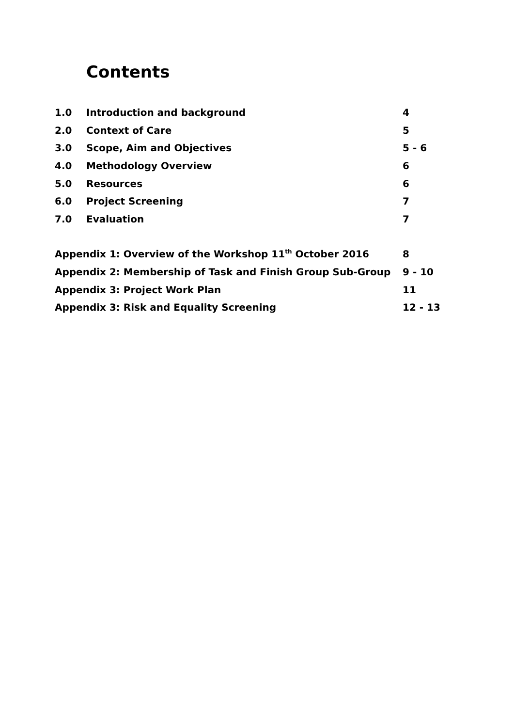Contents
1.0 Introduction and background 4
2.0 Context of Care 5
3.0 Scope, Aim and Objectives 5 - 6
4.0 Methodology Overview 6
5.0 Resources 6
6.0 Project Screening 7
7.0 Evaluation 7
Appendix 1: Overview of the Workshop 11<sup>th</sup> October 2016 8
Appendix 2: Membership of Task and Finish Group Sub-Group 9 - 10
Appendix 3: Project Work Plan 11
Appendix 3: Risk and Equality Screening 12 - 13